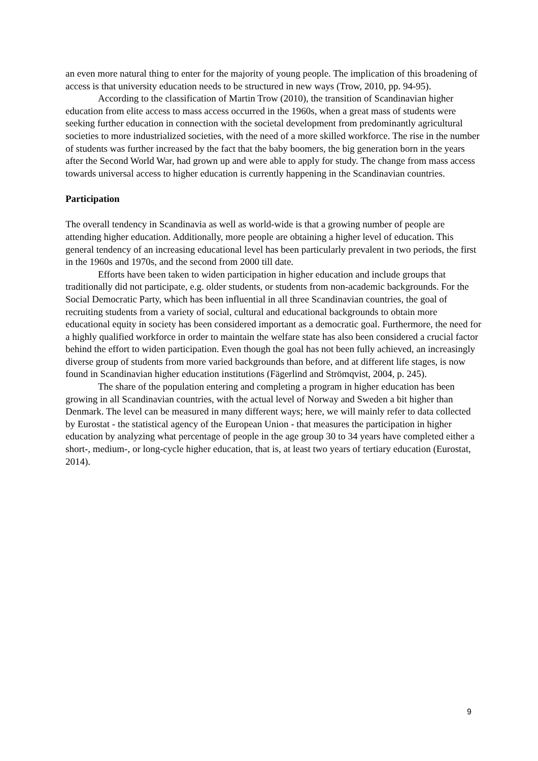an even more natural thing to enter for the majority of young people. The implication of this broadening of access is that university education needs to be structured in new ways (Trow, 2010, pp. 94-95).
According to the classification of Martin Trow (2010), the transition of Scandinavian higher education from elite access to mass access occurred in the 1960s, when a great mass of students were seeking further education in connection with the societal development from predominantly agricultural societies to more industrialized societies, with the need of a more skilled workforce. The rise in the number of students was further increased by the fact that the baby boomers, the big generation born in the years after the Second World War, had grown up and were able to apply for study. The change from mass access towards universal access to higher education is currently happening in the Scandinavian countries.
Participation
The overall tendency in Scandinavia as well as world-wide is that a growing number of people are attending higher education. Additionally, more people are obtaining a higher level of education. This general tendency of an increasing educational level has been particularly prevalent in two periods, the first in the 1960s and 1970s, and the second from 2000 till date.
Efforts have been taken to widen participation in higher education and include groups that traditionally did not participate, e.g. older students, or students from non-academic backgrounds. For the Social Democratic Party, which has been influential in all three Scandinavian countries, the goal of recruiting students from a variety of social, cultural and educational backgrounds to obtain more educational equity in society has been considered important as a democratic goal. Furthermore, the need for a highly qualified workforce in order to maintain the welfare state has also been considered a crucial factor behind the effort to widen participation. Even though the goal has not been fully achieved, an increasingly diverse group of students from more varied backgrounds than before, and at different life stages, is now found in Scandinavian higher education institutions (Fägerlind and Strömqvist, 2004, p. 245).
The share of the population entering and completing a program in higher education has been growing in all Scandinavian countries, with the actual level of Norway and Sweden a bit higher than Denmark. The level can be measured in many different ways; here, we will mainly refer to data collected by Eurostat - the statistical agency of the European Union - that measures the participation in higher education by analyzing what percentage of people in the age group 30 to 34 years have completed either a short-, medium-, or long-cycle higher education, that is, at least two years of tertiary education (Eurostat, 2014).
9